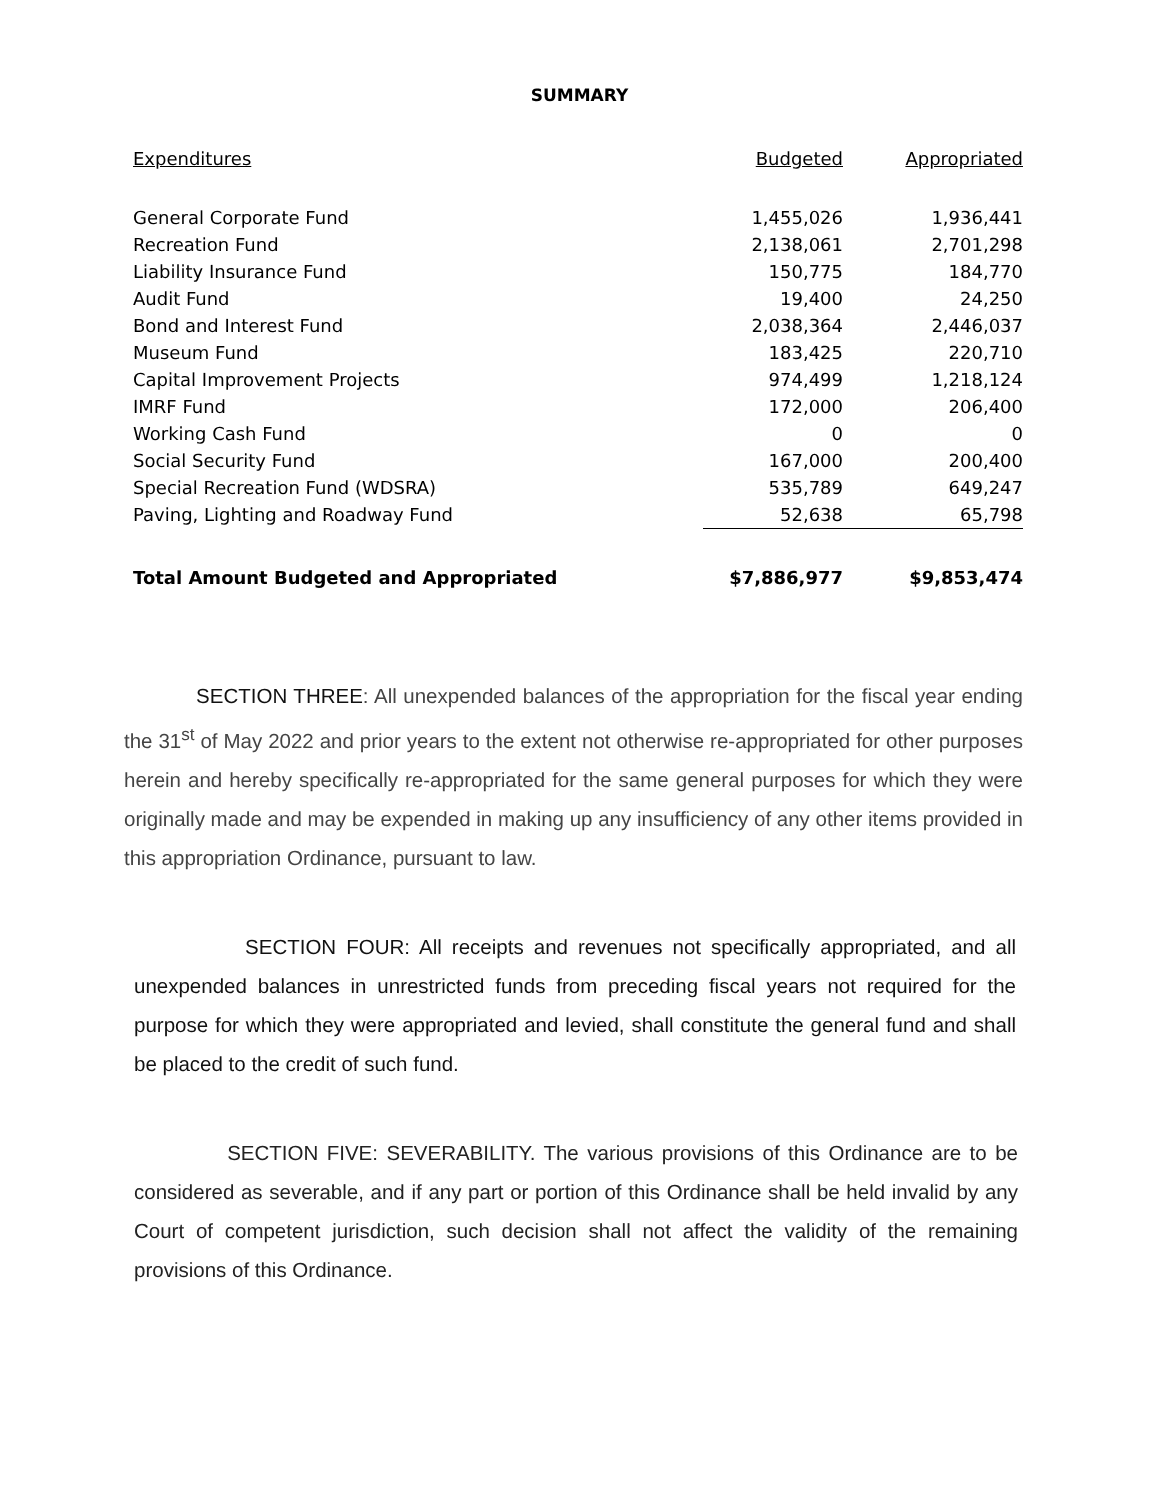SUMMARY
| Expenditures | Budgeted | Appropriated |
| --- | --- | --- |
| General Corporate Fund | 1,455,026 | 1,936,441 |
| Recreation Fund | 2,138,061 | 2,701,298 |
| Liability Insurance Fund | 150,775 | 184,770 |
| Audit Fund | 19,400 | 24,250 |
| Bond and Interest Fund | 2,038,364 | 2,446,037 |
| Museum Fund | 183,425 | 220,710 |
| Capital Improvement Projects | 974,499 | 1,218,124 |
| IMRF Fund | 172,000 | 206,400 |
| Working Cash Fund | 0 | 0 |
| Social Security Fund | 167,000 | 200,400 |
| Special Recreation Fund (WDSRA) | 535,789 | 649,247 |
| Paving, Lighting and Roadway Fund | 52,638 | 65,798 |
| Total Amount Budgeted and Appropriated | $7,886,977 | $9,853,474 |
SECTION THREE: All unexpended balances of the appropriation for the fiscal year ending the 31<sup>st</sup> of May 2022 and prior years to the extent not otherwise re-appropriated for other purposes herein and hereby specifically re-appropriated for the same general purposes for which they were originally made and may be expended in making up any insufficiency of any other items provided in this appropriation Ordinance, pursuant to law.
SECTION FOUR: All receipts and revenues not specifically appropriated, and all unexpended balances in unrestricted funds from preceding fiscal years not required for the purpose for which they were appropriated and levied, shall constitute the general fund and shall be placed to the credit of such fund.
SECTION FIVE: SEVERABILITY. The various provisions of this Ordinance are to be considered as severable, and if any part or portion of this Ordinance shall be held invalid by any Court of competent jurisdiction, such decision shall not affect the validity of the remaining provisions of this Ordinance.